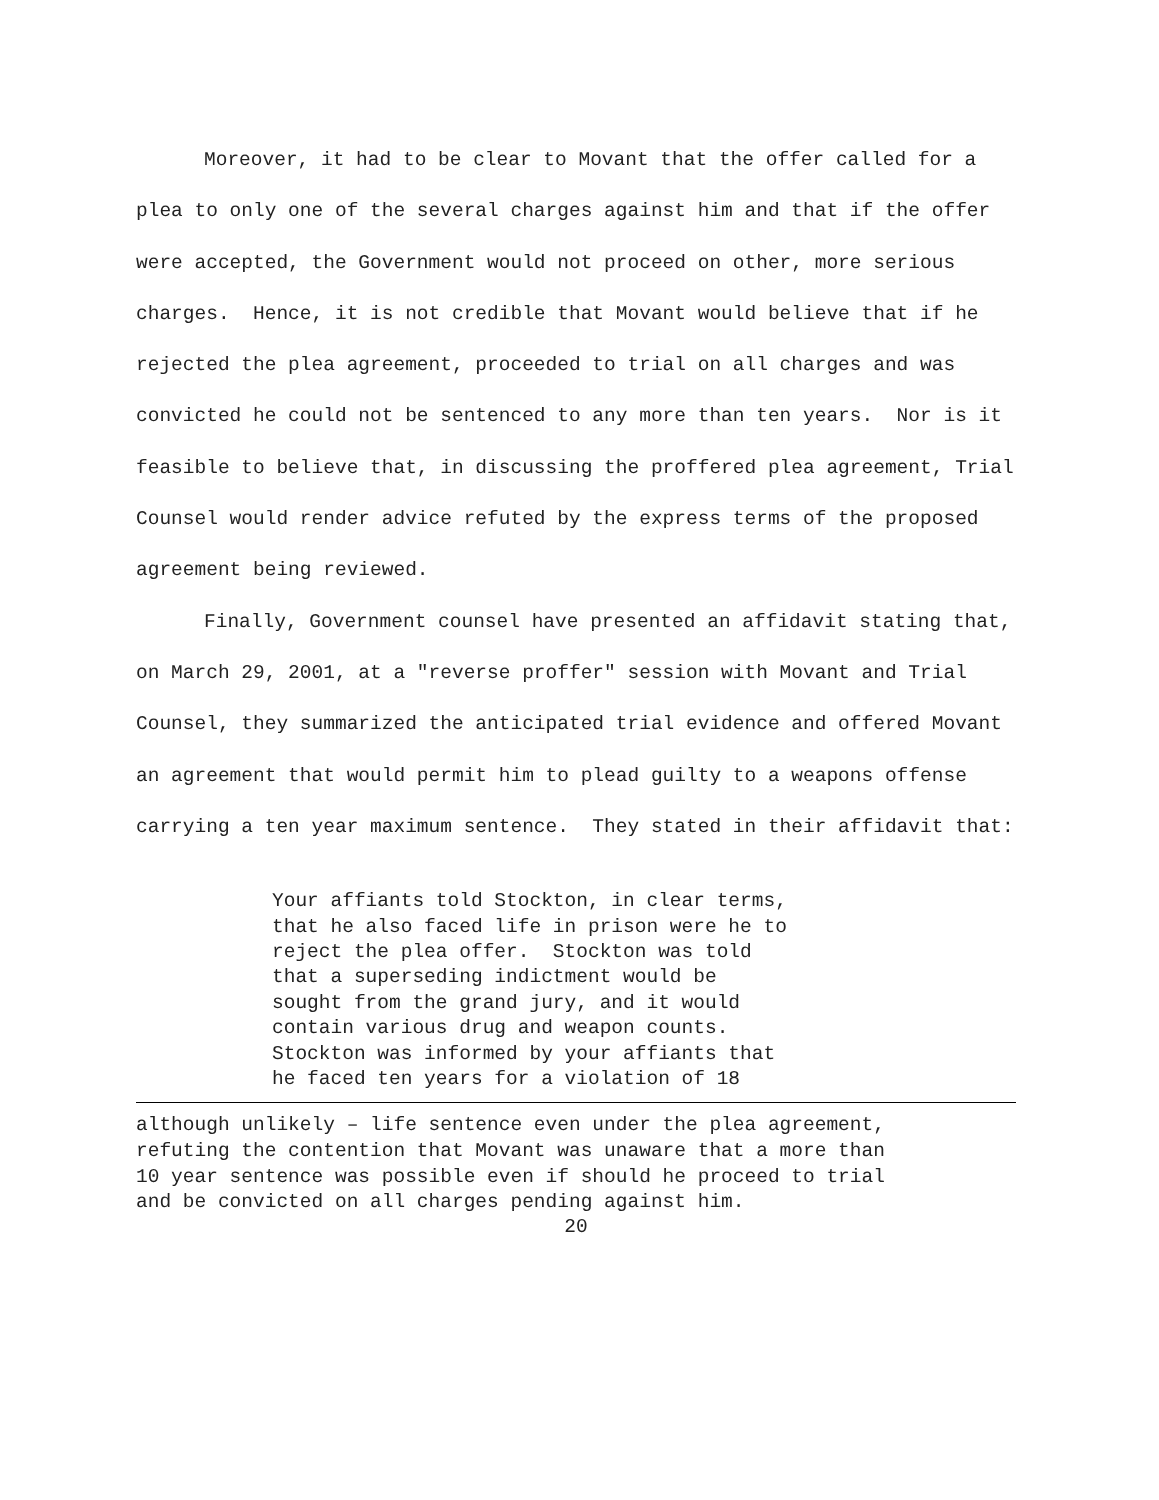Moreover, it had to be clear to Movant that the offer called for a plea to only one of the several charges against him and that if the offer were accepted, the Government would not proceed on other, more serious charges. Hence, it is not credible that Movant would believe that if he rejected the plea agreement, proceeded to trial on all charges and was convicted he could not be sentenced to any more than ten years. Nor is it feasible to believe that, in discussing the proffered plea agreement, Trial Counsel would render advice refuted by the express terms of the proposed agreement being reviewed.
Finally, Government counsel have presented an affidavit stating that, on March 29, 2001, at a "reverse proffer" session with Movant and Trial Counsel, they summarized the anticipated trial evidence and offered Movant an agreement that would permit him to plead guilty to a weapons offense carrying a ten year maximum sentence. They stated in their affidavit that:
Your affiants told Stockton, in clear terms, that he also faced life in prison were he to reject the plea offer. Stockton was told that a superseding indictment would be sought from the grand jury, and it would contain various drug and weapon counts. Stockton was informed by your affiants that he faced ten years for a violation of 18
although unlikely – life sentence even under the plea agreement, refuting the contention that Movant was unaware that a more than 10 year sentence was possible even if should he proceed to trial and be convicted on all charges pending against him.
20